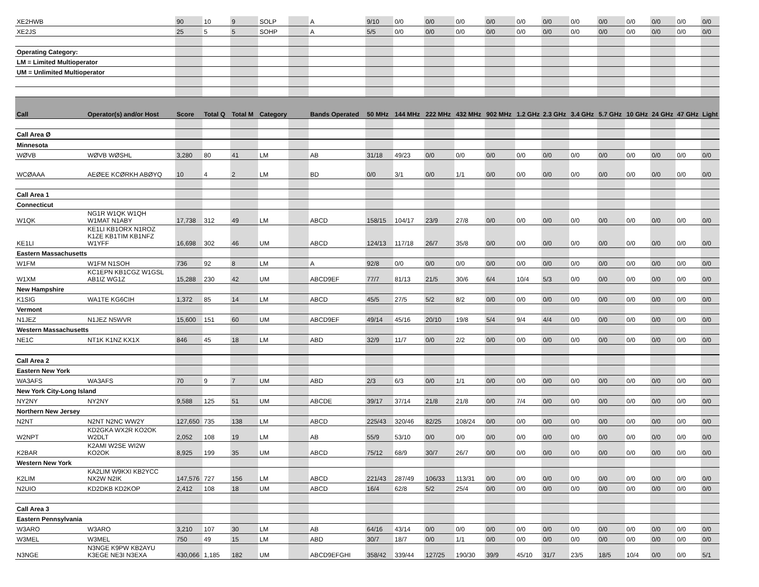| XE2HWB | | 90 | 10 | 9 | SOLP | | A | 9/10 | 0/0 | 0/0 | 0/0 | 0/0 | 0/0 | 0/0 | 0/0 | 0/0 | 0/0 | 0/0 | 0/0 | 0/0 |
| XE2JS | | 25 | 5 | 5 | SOHP | | A | 5/5 | 0/0 | 0/0 | 0/0 | 0/0 | 0/0 | 0/0 | 0/0 | 0/0 | 0/0 | 0/0 | 0/0 | 0/0 |
| Operating Category: | | | | | | | | | | | | | | | | | | | | |
| LM = Limited Multioperator | | | | | | | | | | | | | | | | | | | | |
| UM = Unlimited Multioperator | | | | | | | | | | | | | | | | | | | | |
| Call | Operator(s) and/or Host | Score | Total Q | Total M | Category | | Bands Operated | 50 MHz | 144 MHz | 222 MHz | 432 MHz | 902 MHz | 1.2 GHz | 2.3 GHz | 3.4 GHz | 5.7 GHz | 10 GHz | 24 GHz | 47 GHz | Light |
| Call Area Ø | | | | | | | | | | | | | | | | | | | | |
| Minnesota | | | | | | | | | | | | | | | | | | | | |
| WØVB | WØVB WØSHL | 3,280 | 80 | 41 | LM | | AB | 31/18 | 49/23 | 0/0 | 0/0 | 0/0 | 0/0 | 0/0 | 0/0 | 0/0 | 0/0 | 0/0 | 0/0 | 0/0 |
| WCØAAA | AEØEE KCØRKH ABØYQ | 10 | 4 | 2 | LM | | BD | 0/0 | 3/1 | 0/0 | 1/1 | 0/0 | 0/0 | 0/0 | 0/0 | 0/0 | 0/0 | 0/0 | 0/0 | 0/0 |
| Call Area 1 | | | | | | | | | | | | | | | | | | | | |
| Connecticut | | | | | | | | | | | | | | | | | | | | |
| W1QK | NG1R W1QK W1QH W1MAT N1ABY | 17,738 | 312 | 49 | LM | | ABCD | 158/15 | 104/17 | 23/9 | 27/8 | 0/0 | 0/0 | 0/0 | 0/0 | 0/0 | 0/0 | 0/0 | 0/0 | 0/0 |
| KE1LI | KE1LI KB1ORX N1ROZ K1ZE KB1TIM KB1NFZ W1YFF | 16,698 | 302 | 46 | UM | | ABCD | 124/13 | 117/18 | 26/7 | 35/8 | 0/0 | 0/0 | 0/0 | 0/0 | 0/0 | 0/0 | 0/0 | 0/0 | 0/0 |
| Eastern Massachusetts | | | | | | | | | | | | | | | | | | | | |
| W1FM | W1FM N1SOH | 736 | 92 | 8 | LM | | A | 92/8 | 0/0 | 0/0 | 0/0 | 0/0 | 0/0 | 0/0 | 0/0 | 0/0 | 0/0 | 0/0 | 0/0 | 0/0 |
| W1XM | KC1EPN KB1CGZ W1GSL AB1IZ WG1Z | 15,288 | 230 | 42 | UM | | ABCD9EF | 77/7 | 81/13 | 21/5 | 30/6 | 6/4 | 10/4 | 5/3 | 0/0 | 0/0 | 0/0 | 0/0 | 0/0 | 0/0 |
| New Hampshire | | | | | | | | | | | | | | | | | | | | |
| K1SIG | WA1TE KG6CIH | 1,372 | 85 | 14 | LM | | ABCD | 45/5 | 27/5 | 5/2 | 8/2 | 0/0 | 0/0 | 0/0 | 0/0 | 0/0 | 0/0 | 0/0 | 0/0 | 0/0 |
| Vermont | | | | | | | | | | | | | | | | | | | | |
| N1JEZ | N1JEZ N5WVR | 15,600 | 151 | 60 | UM | | ABCD9EF | 49/14 | 45/16 | 20/10 | 19/8 | 5/4 | 9/4 | 4/4 | 0/0 | 0/0 | 0/0 | 0/0 | 0/0 | 0/0 |
| Western Massachusetts | | | | | | | | | | | | | | | | | | | | |
| NE1C | NT1K K1NZ KX1X | 846 | 45 | 18 | LM | | ABD | 32/9 | 11/7 | 0/0 | 2/2 | 0/0 | 0/0 | 0/0 | 0/0 | 0/0 | 0/0 | 0/0 | 0/0 | 0/0 |
| Call Area 2 | | | | | | | | | | | | | | | | | | | | |
| Eastern New York | | | | | | | | | | | | | | | | | | | | |
| WA3AFS | WA3AFS | 70 | 9 | 7 | UM | | ABD | 2/3 | 6/3 | 0/0 | 1/1 | 0/0 | 0/0 | 0/0 | 0/0 | 0/0 | 0/0 | 0/0 | 0/0 | 0/0 |
| New York City-Long Island | | | | | | | | | | | | | | | | | | | | |
| NY2NY | NY2NY | 9,588 | 125 | 51 | UM | | ABCDE | 39/17 | 37/14 | 21/8 | 21/8 | 0/0 | 7/4 | 0/0 | 0/0 | 0/0 | 0/0 | 0/0 | 0/0 | 0/0 |
| Northern New Jersey | | | | | | | | | | | | | | | | | | | | |
| N2NT | N2NT N2NC WW2Y | 127,650 | 735 | 138 | LM | | ABCD | 225/43 | 320/46 | 82/25 | 108/24 | 0/0 | 0/0 | 0/0 | 0/0 | 0/0 | 0/0 | 0/0 | 0/0 | 0/0 |
| W2NPT | KD2GKA WX2R KO2OK W2DLT | 2,052 | 108 | 19 | LM | | AB | 55/9 | 53/10 | 0/0 | 0/0 | 0/0 | 0/0 | 0/0 | 0/0 | 0/0 | 0/0 | 0/0 | 0/0 | 0/0 |
| K2BAR | K2AMI W2SE WI2W KO2OK | 8,925 | 199 | 35 | UM | | ABCD | 75/12 | 68/9 | 30/7 | 26/7 | 0/0 | 0/0 | 0/0 | 0/0 | 0/0 | 0/0 | 0/0 | 0/0 | 0/0 |
| Western New York | | | | | | | | | | | | | | | | | | | | |
| K2LIM | KA2LIM W9KXI KB2YCC NX2W N2IK | 147,576 | 727 | 156 | LM | | ABCD | 221/43 | 287/49 | 106/33 | 113/31 | 0/0 | 0/0 | 0/0 | 0/0 | 0/0 | 0/0 | 0/0 | 0/0 | 0/0 |
| N2UIO | KD2DKB KD2KOP | 2,412 | 108 | 18 | UM | | ABCD | 16/4 | 62/8 | 5/2 | 25/4 | 0/0 | 0/0 | 0/0 | 0/0 | 0/0 | 0/0 | 0/0 | 0/0 | 0/0 |
| Call Area 3 | | | | | | | | | | | | | | | | | | | | |
| Eastern Pennsylvania | | | | | | | | | | | | | | | | | | | | |
| W3ARO | W3ARO | 3,210 | 107 | 30 | LM | | AB | 64/16 | 43/14 | 0/0 | 0/0 | 0/0 | 0/0 | 0/0 | 0/0 | 0/0 | 0/0 | 0/0 | 0/0 | 0/0 |
| W3MEL | W3MEL | 750 | 49 | 15 | LM | | ABD | 30/7 | 18/7 | 0/0 | 1/1 | 0/0 | 0/0 | 0/0 | 0/0 | 0/0 | 0/0 | 0/0 | 0/0 | 0/0 |
| N3NGE | N3NGE K9PW KB2AYU K3EGE NE3I N3EXA | 430,066 | 1,185 | 182 | UM | | ABCD9EFGHI | 358/42 | 339/44 | 127/25 | 190/30 | 39/9 | 45/10 | 31/7 | 23/5 | 18/5 | 10/4 | 0/0 | 0/0 | 5/1 |